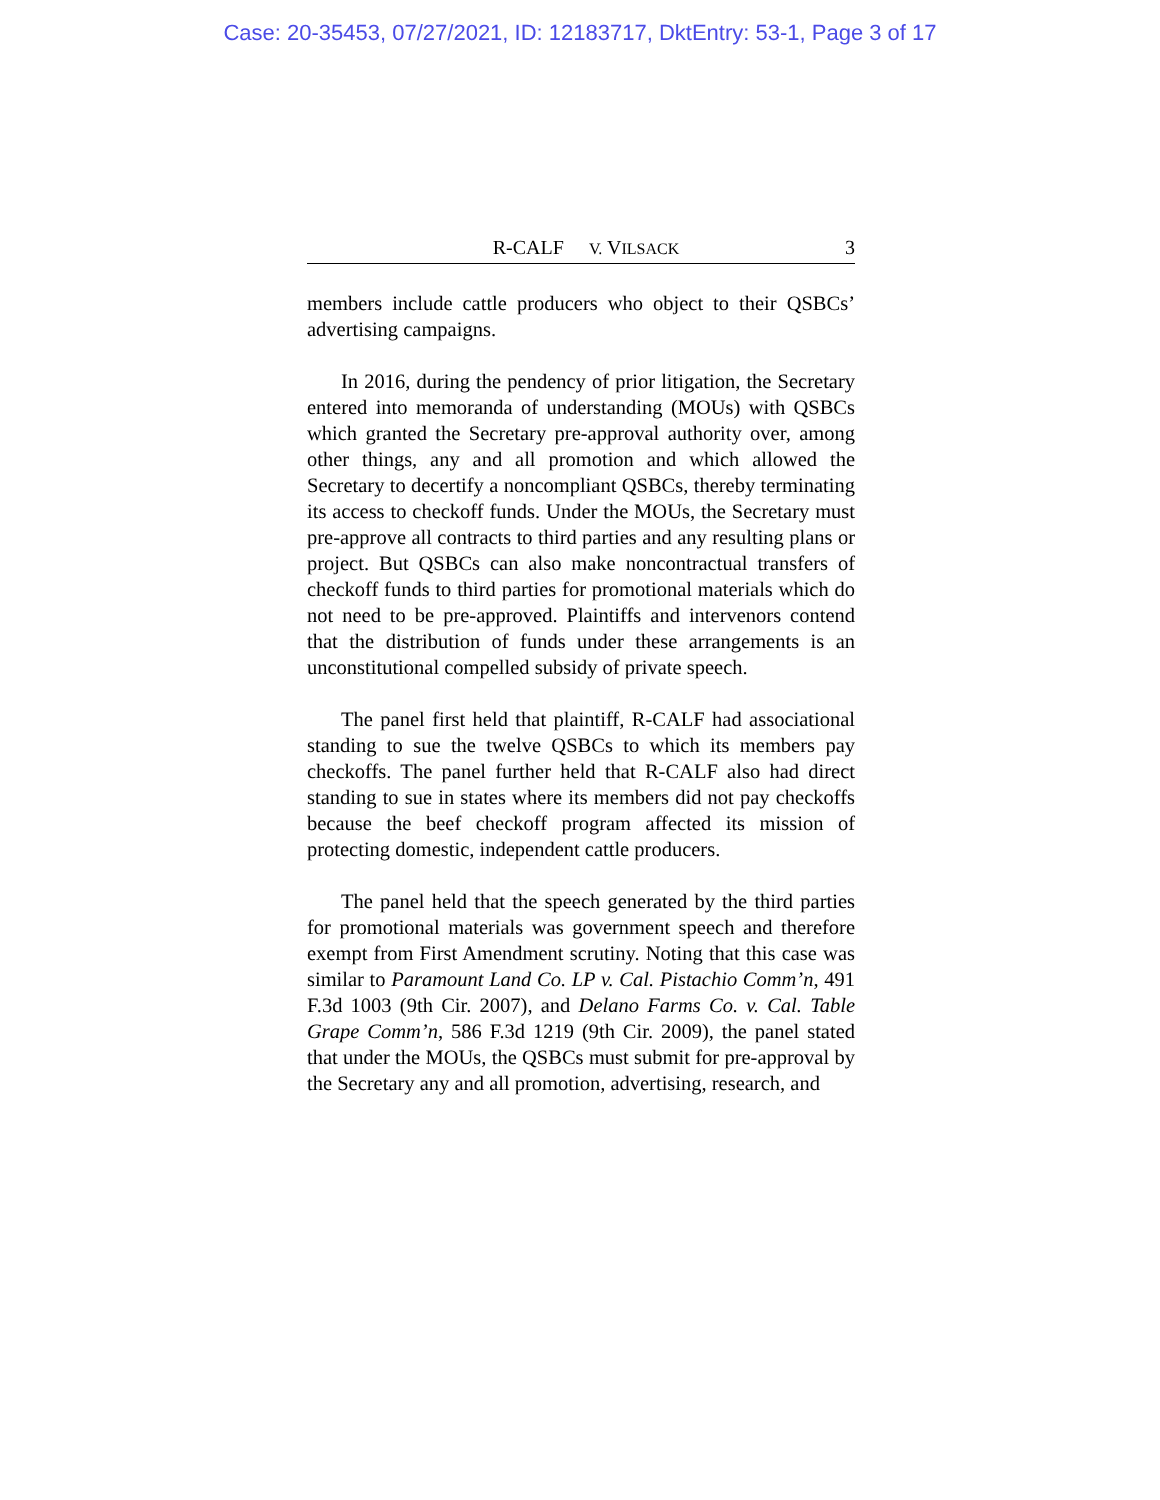Case: 20-35453, 07/27/2021, ID: 12183717, DktEntry: 53-1, Page 3 of 17
R-CALF V. VILSACK 3
members include cattle producers who object to their QSBCs’ advertising campaigns.
In 2016, during the pendency of prior litigation, the Secretary entered into memoranda of understanding (MOUs) with QSBCs which granted the Secretary pre-approval authority over, among other things, any and all promotion and which allowed the Secretary to decertify a noncompliant QSBCs, thereby terminating its access to checkoff funds. Under the MOUs, the Secretary must pre-approve all contracts to third parties and any resulting plans or project. But QSBCs can also make noncontractual transfers of checkoff funds to third parties for promotional materials which do not need to be pre-approved. Plaintiffs and intervenors contend that the distribution of funds under these arrangements is an unconstitutional compelled subsidy of private speech.
The panel first held that plaintiff, R-CALF had associational standing to sue the twelve QSBCs to which its members pay checkoffs. The panel further held that R-CALF also had direct standing to sue in states where its members did not pay checkoffs because the beef checkoff program affected its mission of protecting domestic, independent cattle producers.
The panel held that the speech generated by the third parties for promotional materials was government speech and therefore exempt from First Amendment scrutiny. Noting that this case was similar to Paramount Land Co. LP v. Cal. Pistachio Comm’n, 491 F.3d 1003 (9th Cir. 2007), and Delano Farms Co. v. Cal. Table Grape Comm’n, 586 F.3d 1219 (9th Cir. 2009), the panel stated that under the MOUs, the QSBCs must submit for pre-approval by the Secretary any and all promotion, advertising, research, and